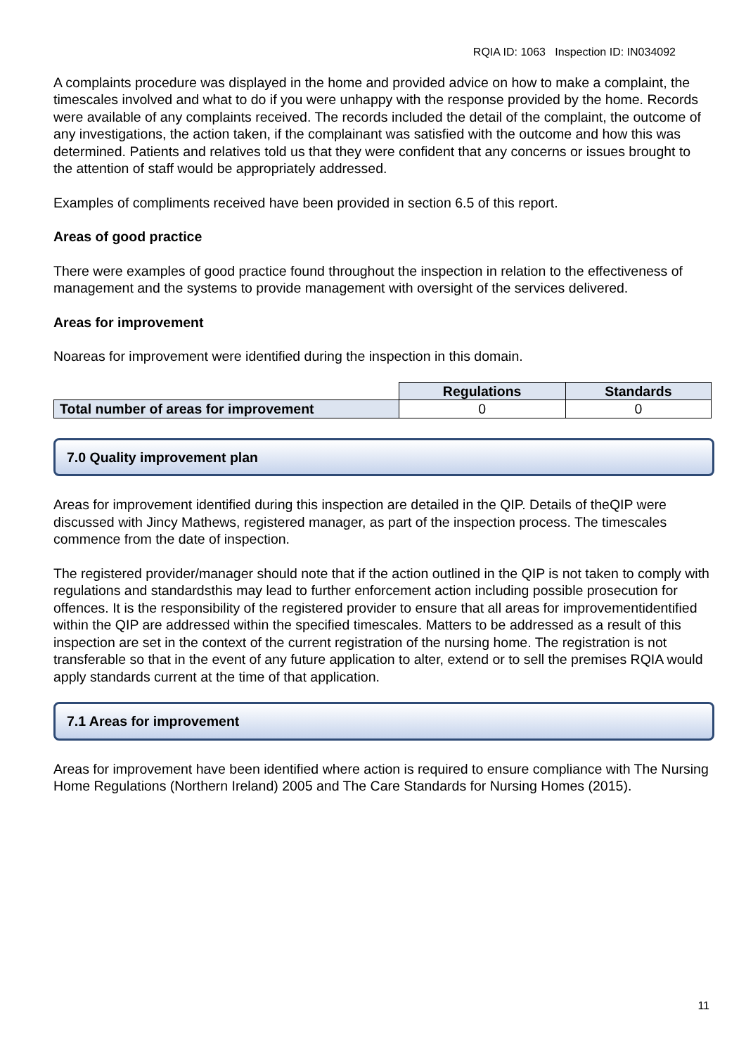RQIA ID: 1063 Inspection ID: IN034092
A complaints procedure was displayed in the home and provided advice on how to make a complaint, the timescales involved and what to do if you were unhappy with the response provided by the home. Records were available of any complaints received. The records included the detail of the complaint, the outcome of any investigations, the action taken, if the complainant was satisfied with the outcome and how this was determined. Patients and relatives told us that they were confident that any concerns or issues brought to the attention of staff would be appropriately addressed.
Examples of compliments received have been provided in section 6.5 of this report.
Areas of good practice
There were examples of good practice found throughout the inspection in relation to the effectiveness of management and the systems to provide management with oversight of the services delivered.
Areas for improvement
Noareas for improvement were identified during the inspection in this domain.
| | Regulations | Standards |
| Total number of areas for improvement | 0 | 0 |
7.0 Quality improvement plan
Areas for improvement identified during this inspection are detailed in the QIP. Details of theQIP were discussed with Jincy Mathews, registered manager, as part of the inspection process. The timescales commence from the date of inspection.
The registered provider/manager should note that if the action outlined in the QIP is not taken to comply with regulations and standardsthis may lead to further enforcement action including possible prosecution for offences. It is the responsibility of the registered provider to ensure that all areas for improvementidentified within the QIP are addressed within the specified timescales. Matters to be addressed as a result of this inspection are set in the context of the current registration of the nursing home. The registration is not transferable so that in the event of any future application to alter, extend or to sell the premises RQIA would apply standards current at the time of that application.
7.1 Areas for improvement
Areas for improvement have been identified where action is required to ensure compliance with The Nursing Home Regulations (Northern Ireland) 2005 and The Care Standards for Nursing Homes (2015).
11